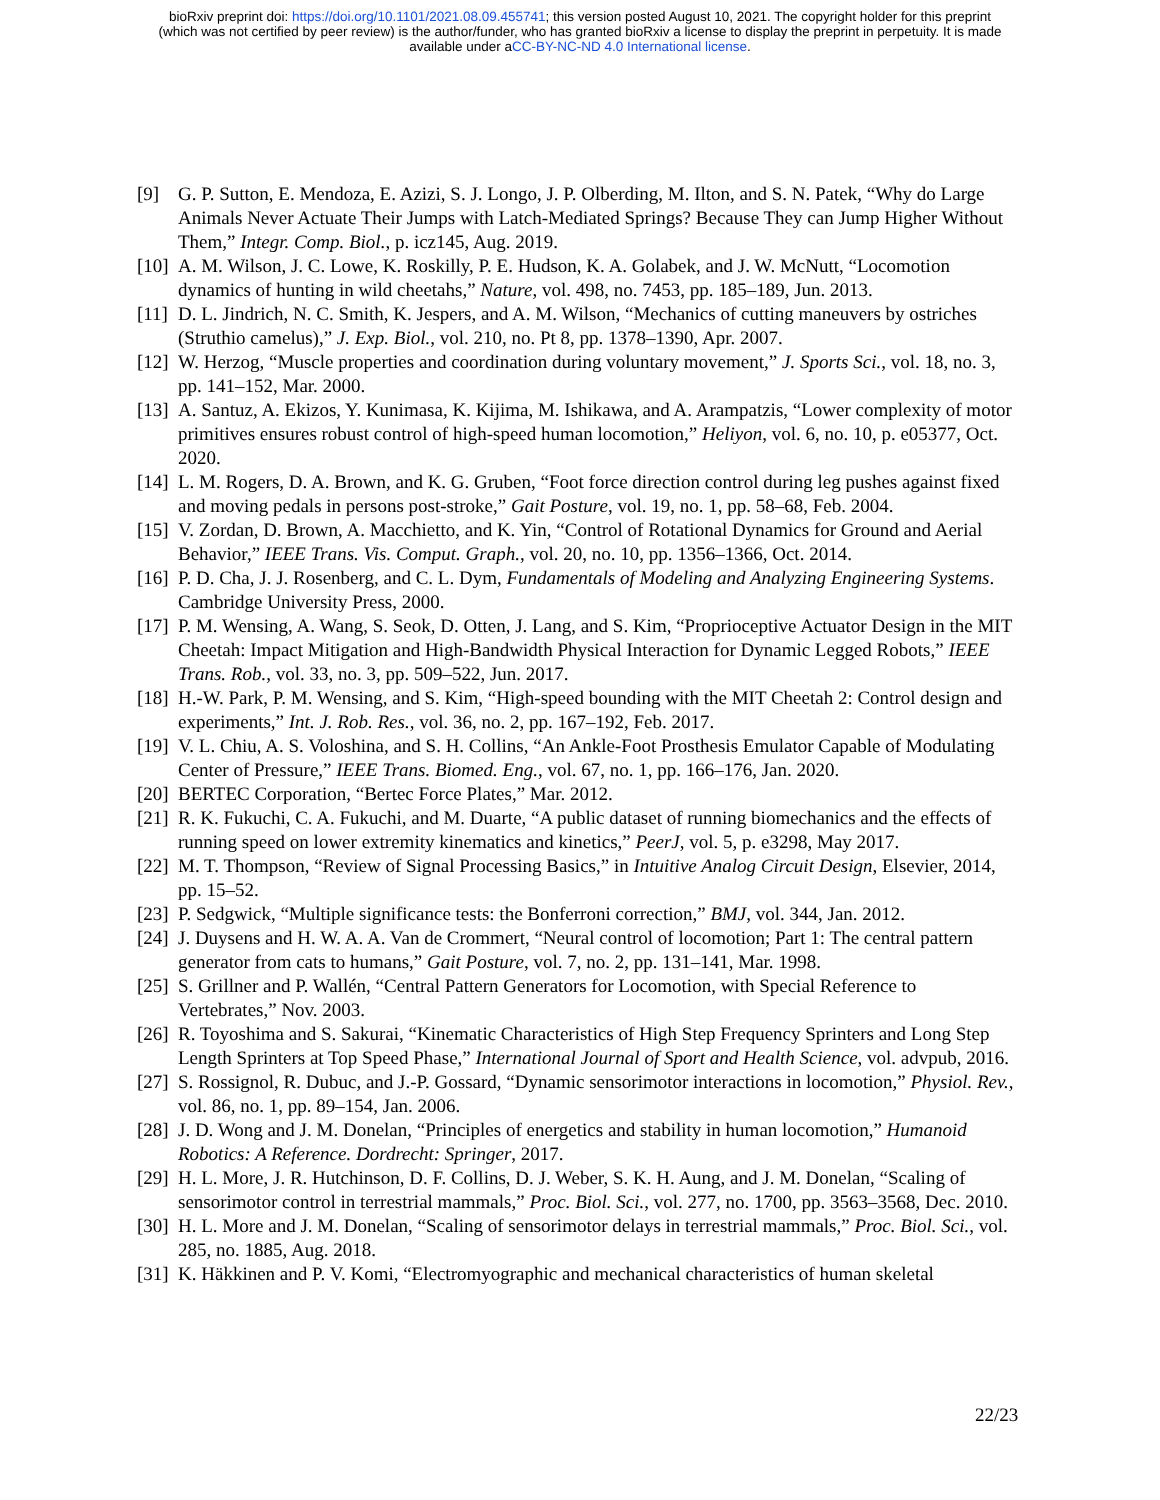bioRxiv preprint doi: https://doi.org/10.1101/2021.08.09.455741; this version posted August 10, 2021. The copyright holder for this preprint
(which was not certified by peer review) is the author/funder, who has granted bioRxiv a license to display the preprint in perpetuity. It is made
available under aCC-BY-NC-ND 4.0 International license.
[9] G. P. Sutton, E. Mendoza, E. Azizi, S. J. Longo, J. P. Olberding, M. Ilton, and S. N. Patek, “Why do Large Animals Never Actuate Their Jumps with Latch-Mediated Springs? Because They can Jump Higher Without Them,” Integr. Comp. Biol., p. icz145, Aug. 2019.
[10] A. M. Wilson, J. C. Lowe, K. Roskilly, P. E. Hudson, K. A. Golabek, and J. W. McNutt, “Locomotion dynamics of hunting in wild cheetahs,” Nature, vol. 498, no. 7453, pp. 185–189, Jun. 2013.
[11] D. L. Jindrich, N. C. Smith, K. Jespers, and A. M. Wilson, “Mechanics of cutting maneuvers by ostriches (Struthio camelus),” J. Exp. Biol., vol. 210, no. Pt 8, pp. 1378–1390, Apr. 2007.
[12] W. Herzog, “Muscle properties and coordination during voluntary movement,” J. Sports Sci., vol. 18, no. 3, pp. 141–152, Mar. 2000.
[13] A. Santuz, A. Ekizos, Y. Kunimasa, K. Kijima, M. Ishikawa, and A. Arampatzis, “Lower complexity of motor primitives ensures robust control of high-speed human locomotion,” Heliyon, vol. 6, no. 10, p. e05377, Oct. 2020.
[14] L. M. Rogers, D. A. Brown, and K. G. Gruben, “Foot force direction control during leg pushes against fixed and moving pedals in persons post-stroke,” Gait Posture, vol. 19, no. 1, pp. 58–68, Feb. 2004.
[15] V. Zordan, D. Brown, A. Macchietto, and K. Yin, “Control of Rotational Dynamics for Ground and Aerial Behavior,” IEEE Trans. Vis. Comput. Graph., vol. 20, no. 10, pp. 1356–1366, Oct. 2014.
[16] P. D. Cha, J. J. Rosenberg, and C. L. Dym, Fundamentals of Modeling and Analyzing Engineering Systems. Cambridge University Press, 2000.
[17] P. M. Wensing, A. Wang, S. Seok, D. Otten, J. Lang, and S. Kim, “Proprioceptive Actuator Design in the MIT Cheetah: Impact Mitigation and High-Bandwidth Physical Interaction for Dynamic Legged Robots,” IEEE Trans. Rob., vol. 33, no. 3, pp. 509–522, Jun. 2017.
[18] H.-W. Park, P. M. Wensing, and S. Kim, “High-speed bounding with the MIT Cheetah 2: Control design and experiments,” Int. J. Rob. Res., vol. 36, no. 2, pp. 167–192, Feb. 2017.
[19] V. L. Chiu, A. S. Voloshina, and S. H. Collins, “An Ankle-Foot Prosthesis Emulator Capable of Modulating Center of Pressure,” IEEE Trans. Biomed. Eng., vol. 67, no. 1, pp. 166–176, Jan. 2020.
[20] BERTEC Corporation, “Bertec Force Plates,” Mar. 2012.
[21] R. K. Fukuchi, C. A. Fukuchi, and M. Duarte, “A public dataset of running biomechanics and the effects of running speed on lower extremity kinematics and kinetics,” PeerJ, vol. 5, p. e3298, May 2017.
[22] M. T. Thompson, “Review of Signal Processing Basics,” in Intuitive Analog Circuit Design, Elsevier, 2014, pp. 15–52.
[23] P. Sedgwick, “Multiple significance tests: the Bonferroni correction,” BMJ, vol. 344, Jan. 2012.
[24] J. Duysens and H. W. A. A. Van de Crommert, “Neural control of locomotion; Part 1: The central pattern generator from cats to humans,” Gait Posture, vol. 7, no. 2, pp. 131–141, Mar. 1998.
[25] S. Grillner and P. Wallén, “Central Pattern Generators for Locomotion, with Special Reference to Vertebrates,” Nov. 2003.
[26] R. Toyoshima and S. Sakurai, “Kinematic Characteristics of High Step Frequency Sprinters and Long Step Length Sprinters at Top Speed Phase,” International Journal of Sport and Health Science, vol. advpub, 2016.
[27] S. Rossignol, R. Dubuc, and J.-P. Gossard, “Dynamic sensorimotor interactions in locomotion,” Physiol. Rev., vol. 86, no. 1, pp. 89–154, Jan. 2006.
[28] J. D. Wong and J. M. Donelan, “Principles of energetics and stability in human locomotion,” Humanoid Robotics: A Reference. Dordrecht: Springer, 2017.
[29] H. L. More, J. R. Hutchinson, D. F. Collins, D. J. Weber, S. K. H. Aung, and J. M. Donelan, “Scaling of sensorimotor control in terrestrial mammals,” Proc. Biol. Sci., vol. 277, no. 1700, pp. 3563–3568, Dec. 2010.
[30] H. L. More and J. M. Donelan, “Scaling of sensorimotor delays in terrestrial mammals,” Proc. Biol. Sci., vol. 285, no. 1885, Aug. 2018.
[31] K. Häkkinen and P. V. Komi, “Electromyographic and mechanical characteristics of human skeletal
22/23